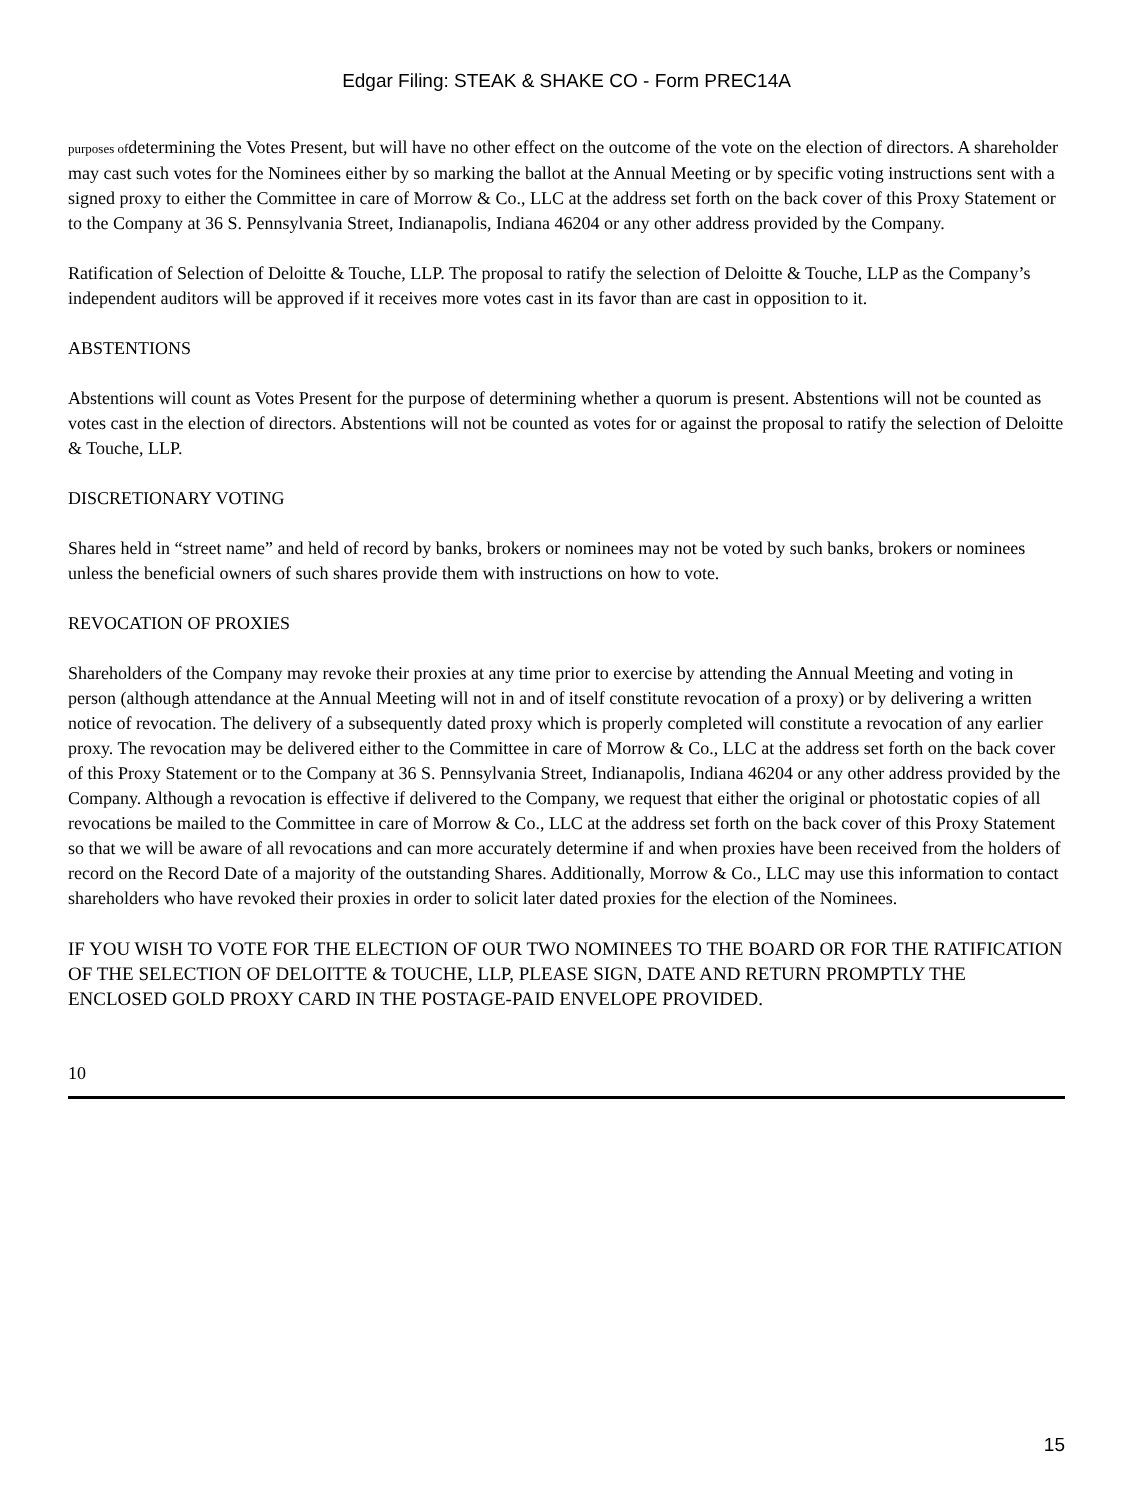Edgar Filing: STEAK & SHAKE CO - Form PREC14A
purposes ofdetermining the Votes Present, but will have no other effect on the outcome of the vote on the election of directors. A shareholder may cast such votes for the Nominees either by so marking the ballot at the Annual Meeting or by specific voting instructions sent with a signed proxy to either the Committee in care of Morrow & Co., LLC at the address set forth on the back cover of this Proxy Statement or to the Company at 36 S. Pennsylvania Street, Indianapolis, Indiana 46204 or any other address provided by the Company.
Ratification of Selection of Deloitte & Touche, LLP. The proposal to ratify the selection of Deloitte & Touche, LLP as the Company’s independent auditors will be approved if it receives more votes cast in its favor than are cast in opposition to it.
ABSTENTIONS
Abstentions will count as Votes Present for the purpose of determining whether a quorum is present. Abstentions will not be counted as votes cast in the election of directors. Abstentions will not be counted as votes for or against the proposal to ratify the selection of Deloitte & Touche, LLP.
DISCRETIONARY VOTING
Shares held in “street name” and held of record by banks, brokers or nominees may not be voted by such banks, brokers or nominees unless the beneficial owners of such shares provide them with instructions on how to vote.
REVOCATION OF PROXIES
Shareholders of the Company may revoke their proxies at any time prior to exercise by attending the Annual Meeting and voting in person (although attendance at the Annual Meeting will not in and of itself constitute revocation of a proxy) or by delivering a written notice of revocation. The delivery of a subsequently dated proxy which is properly completed will constitute a revocation of any earlier proxy. The revocation may be delivered either to the Committee in care of Morrow & Co., LLC at the address set forth on the back cover of this Proxy Statement or to the Company at 36 S. Pennsylvania Street, Indianapolis, Indiana 46204 or any other address provided by the Company. Although a revocation is effective if delivered to the Company, we request that either the original or photostatic copies of all revocations be mailed to the Committee in care of Morrow & Co., LLC at the address set forth on the back cover of this Proxy Statement so that we will be aware of all revocations and can more accurately determine if and when proxies have been received from the holders of record on the Record Date of a majority of the outstanding Shares. Additionally, Morrow & Co., LLC may use this information to contact shareholders who have revoked their proxies in order to solicit later dated proxies for the election of the Nominees.
IF YOU WISH TO VOTE FOR THE ELECTION OF OUR TWO NOMINEES TO THE BOARD OR FOR THE RATIFICATION OF THE SELECTION OF DELOITTE & TOUCHE, LLP, PLEASE SIGN, DATE AND RETURN PROMPTLY THE ENCLOSED GOLD PROXY CARD IN THE POSTAGE-PAID ENVELOPE PROVIDED.
10
15